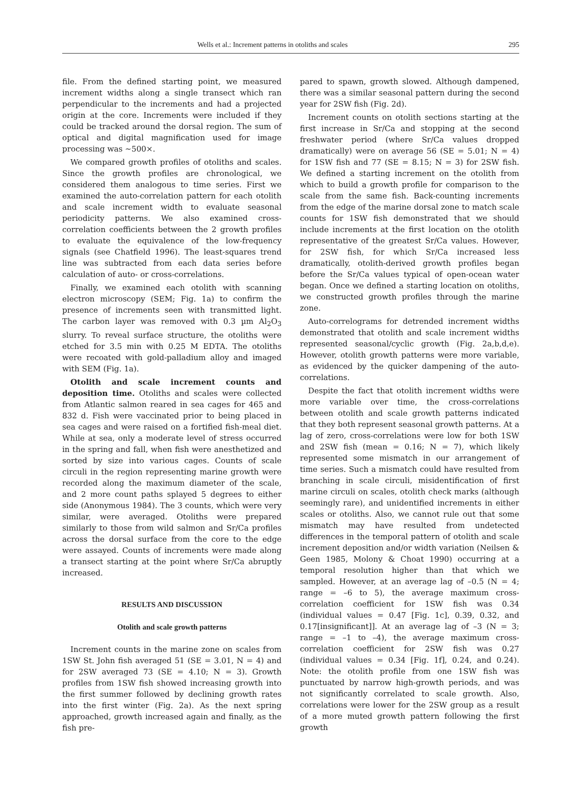Wells et al.: Increment patterns in otoliths and scales 295
file. From the defined starting point, we measured increment widths along a single transect which ran perpendicular to the increments and had a projected origin at the core. Increments were included if they could be tracked around the dorsal region. The sum of optical and digital magnification used for image processing was ~500×.
We compared growth profiles of otoliths and scales. Since the growth profiles are chronological, we considered them analogous to time series. First we examined the auto-correlation pattern for each otolith and scale increment width to evaluate seasonal periodicity patterns. We also examined cross-correlation coefficients between the 2 growth profiles to evaluate the equivalence of the low-frequency signals (see Chatfield 1996). The least-squares trend line was subtracted from each data series before calculation of auto- or cross-correlations.
Finally, we examined each otolith with scanning electron microscopy (SEM; Fig. 1a) to confirm the presence of increments seen with transmitted light. The carbon layer was removed with 0.3 µm Al<sub>2</sub>O<sub>3</sub> slurry. To reveal surface structure, the otoliths were etched for 3.5 min with 0.25 M EDTA. The otoliths were recoated with gold-palladium alloy and imaged with SEM (Fig. 1a).
Otolith and scale increment counts and deposition time. Otoliths and scales were collected from Atlantic salmon reared in sea cages for 465 and 832 d. Fish were vaccinated prior to being placed in sea cages and were raised on a fortified fish-meal diet. While at sea, only a moderate level of stress occurred in the spring and fall, when fish were anesthetized and sorted by size into various cages. Counts of scale circuli in the region representing marine growth were recorded along the maximum diameter of the scale, and 2 more count paths splayed 5 degrees to either side (Anonymous 1984). The 3 counts, which were very similar, were averaged. Otoliths were prepared similarly to those from wild salmon and Sr/Ca profiles across the dorsal surface from the core to the edge were assayed. Counts of increments were made along a transect starting at the point where Sr/Ca abruptly increased.
RESULTS AND DISCUSSION
Otolith and scale growth patterns
Increment counts in the marine zone on scales from 1SW St. John fish averaged 51 (SE = 3.01, N = 4) and for 2SW averaged 73 (SE = 4.10; N = 3). Growth profiles from 1SW fish showed increasing growth into the first summer followed by declining growth rates into the first winter (Fig. 2a). As the next spring approached, growth increased again and finally, as the fish pre-
pared to spawn, growth slowed. Although dampened, there was a similar seasonal pattern during the second year for 2SW fish (Fig. 2d).
Increment counts on otolith sections starting at the first increase in Sr/Ca and stopping at the second freshwater period (where Sr/Ca values dropped dramatically) were on average 56 (SE = 5.01; N = 4) for 1SW fish and 77 (SE = 8.15; N = 3) for 2SW fish. We defined a starting increment on the otolith from which to build a growth profile for comparison to the scale from the same fish. Back-counting increments from the edge of the marine dorsal zone to match scale counts for 1SW fish demonstrated that we should include increments at the first location on the otolith representative of the greatest Sr/Ca values. However, for 2SW fish, for which Sr/Ca increased less dramatically, otolith-derived growth profiles began before the Sr/Ca values typical of open-ocean water began. Once we defined a starting location on otoliths, we constructed growth profiles through the marine zone.
Auto-correlograms for detrended increment widths demonstrated that otolith and scale increment widths represented seasonal/cyclic growth (Fig. 2a,b,d,e). However, otolith growth patterns were more variable, as evidenced by the quicker dampening of the auto-correlations.
Despite the fact that otolith increment widths were more variable over time, the cross-correlations between otolith and scale growth patterns indicated that they both represent seasonal growth patterns. At a lag of zero, cross-correlations were low for both 1SW and 2SW fish (mean = 0.16; N = 7), which likely represented some mismatch in our arrangement of time series. Such a mismatch could have resulted from branching in scale circuli, misidentification of first marine circuli on scales, otolith check marks (although seemingly rare), and unidentified increments in either scales or otoliths. Also, we cannot rule out that some mismatch may have resulted from undetected differences in the temporal pattern of otolith and scale increment deposition and/or width variation (Neilsen & Geen 1985, Molony & Choat 1990) occurring at a temporal resolution higher than that which we sampled. However, at an average lag of –0.5 (N = 4; range = –6 to 5), the average maximum cross-correlation coefficient for 1SW fish was 0.34 (individual values = 0.47 [Fig. 1c], 0.39, 0.32, and 0.17[insignificant]]. At an average lag of –3 (N = 3; range = –1 to –4), the average maximum cross-correlation coefficient for 2SW fish was 0.27 (individual values = 0.34 [Fig. 1f], 0.24, and 0.24). Note: the otolith profile from one 1SW fish was punctuated by narrow high-growth periods, and was not significantly correlated to scale growth. Also, correlations were lower for the 2SW group as a result of a more muted growth pattern following the first growth